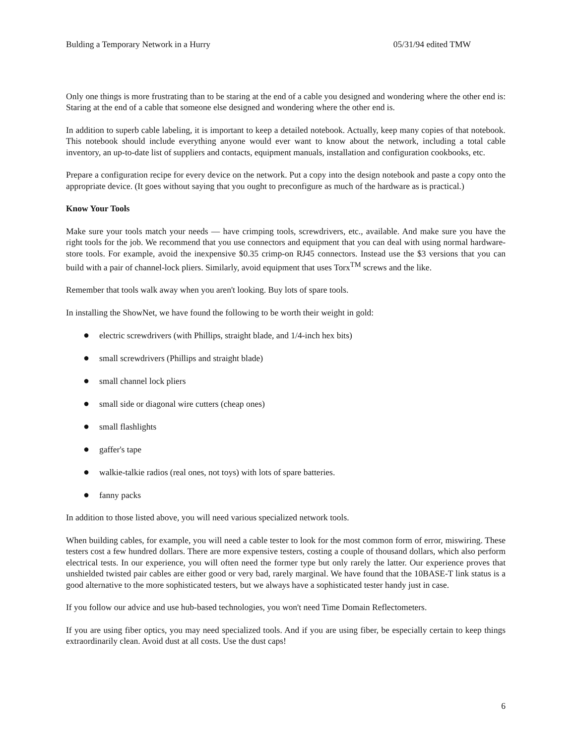Bulding a Temporary Network in a Hurry 05/31/94 edited TMW
Only one things is more frustrating than to be staring at the end of a cable you designed and wondering where the other end is: Staring at the end of a cable that someone else designed and wondering where the other end is.
In addition to superb cable labeling, it is important to keep a detailed notebook. Actually, keep many copies of that notebook. This notebook should include everything anyone would ever want to know about the network, including a total cable inventory, an up-to-date list of suppliers and contacts, equipment manuals, installation and configuration cookbooks, etc.
Prepare a configuration recipe for every device on the network. Put a copy into the design notebook and paste a copy onto the appropriate device. (It goes without saying that you ought to preconfigure as much of the hardware as is practical.)
Know Your Tools
Make sure your tools match your needs — have crimping tools, screwdrivers, etc., available. And make sure you have the right tools for the job. We recommend that you use connectors and equipment that you can deal with using normal hardware-store tools. For example, avoid the inexpensive $0.35 crimp-on RJ45 connectors. Instead use the $3 versions that you can build with a pair of channel-lock pliers. Similarly, avoid equipment that uses Torx<sup>TM</sup> screws and the like.
Remember that tools walk away when you aren't looking. Buy lots of spare tools.
In installing the ShowNet, we have found the following to be worth their weight in gold:
● electric screwdrivers (with Phillips, straight blade, and 1/4-inch hex bits)
● small screwdrivers (Phillips and straight blade)
● small channel lock pliers
● small side or diagonal wire cutters (cheap ones)
● small flashlights
● gaffer's tape
● walkie-talkie radios (real ones, not toys) with lots of spare batteries.
● fanny packs
In addition to those listed above, you will need various specialized network tools.
When building cables, for example, you will need a cable tester to look for the most common form of error, miswiring. These testers cost a few hundred dollars. There are more expensive testers, costing a couple of thousand dollars, which also perform electrical tests. In our experience, you will often need the former type but only rarely the latter. Our experience proves that unshielded twisted pair cables are either good or very bad, rarely marginal. We have found that the 10BASE-T link status is a good alternative to the more sophisticated testers, but we always have a sophisticated tester handy just in case.
If you follow our advice and use hub-based technologies, you won't need Time Domain Reflectometers.
If you are using fiber optics, you may need specialized tools. And if you are using fiber, be especially certain to keep things extraordinarily clean. Avoid dust at all costs. Use the dust caps!
6